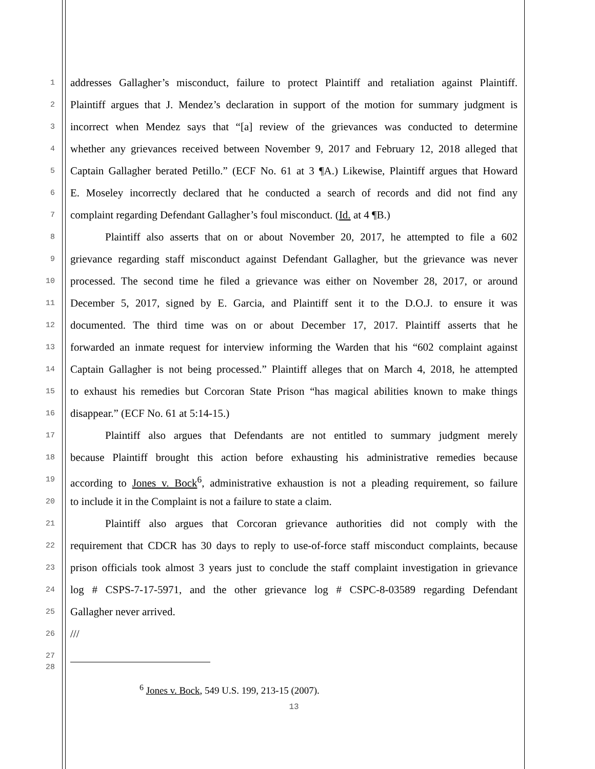1 addresses Gallagher’s misconduct, failure to protect Plaintiff and retaliation against Plaintiff.
2 Plaintiff argues that J. Mendez’s declaration in support of the motion for summary judgment is
3 incorrect when Mendez says that “[a] review of the grievances was conducted to determine
4 whether any grievances received between November 9, 2017 and February 12, 2018 alleged that
5 Captain Gallagher berated Petillo.” (ECF No. 61 at 3 ¶A.) Likewise, Plaintiff argues that Howard
6 E. Moseley incorrectly declared that he conducted a search of records and did not find any
7 complaint regarding Defendant Gallagher’s foul misconduct. (Id. at 4 ¶B.)
8 Plaintiff also asserts that on or about November 20, 2017, he attempted to file a 602
9 grievance regarding staff misconduct against Defendant Gallagher, but the grievance was never
10 processed. The second time he filed a grievance was either on November 28, 2017, or around
11 December 5, 2017, signed by E. Garcia, and Plaintiff sent it to the D.O.J. to ensure it was
12 documented. The third time was on or about December 17, 2017. Plaintiff asserts that he
13 forwarded an inmate request for interview informing the Warden that his “602 complaint against
14 Captain Gallagher is not being processed.” Plaintiff alleges that on March 4, 2018, he attempted
15 to exhaust his remedies but Corcoran State Prison “has magical abilities known to make things
16 disappear.” (ECF No. 61 at 5:14-15.)
17 Plaintiff also argues that Defendants are not entitled to summary judgment merely
18 because Plaintiff brought this action before exhausting his administrative remedies because
19 according to Jones v. Bock<sup>6</sup>, administrative exhaustion is not a pleading requirement, so failure
20 to include it in the Complaint is not a failure to state a claim.
21 Plaintiff also argues that Corcoran grievance authorities did not comply with the
22 requirement that CDCR has 30 days to reply to use-of-force staff misconduct complaints, because
23 prison officials took almost 3 years just to conclude the staff complaint investigation in grievance
24 log # CSPS-7-17-5971, and the other grievance log # CSPC-8-03589 regarding Defendant
25 Gallagher never arrived.
26 ///
27
28
<sup>6</sup> Jones v. Bock, 549 U.S. 199, 213-15 (2007).
13